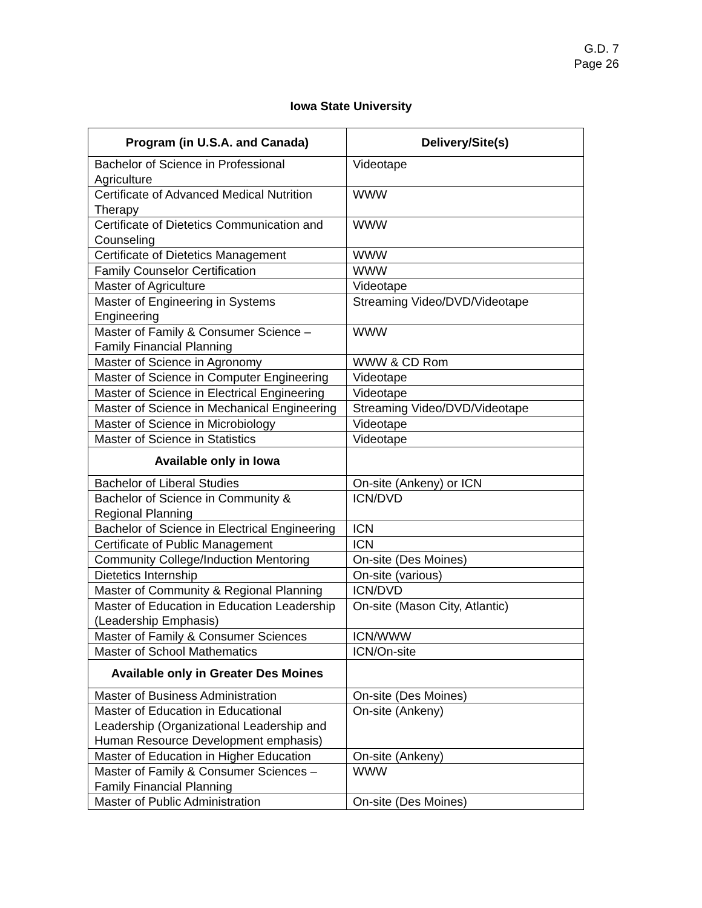G.D. 7
Page 26
Iowa State University
| Program (in U.S.A. and Canada) | Delivery/Site(s) |
| --- | --- |
| Bachelor of Science in Professional Agriculture | Videotape |
| Certificate of Advanced Medical Nutrition Therapy | WWW |
| Certificate of Dietetics Communication and Counseling | WWW |
| Certificate of Dietetics Management | WWW |
| Family Counselor Certification | WWW |
| Master of Agriculture | Videotape |
| Master of Engineering in Systems Engineering | Streaming Video/DVD/Videotape |
| Master of Family & Consumer Science – Family Financial Planning | WWW |
| Master of Science in Agronomy | WWW & CD Rom |
| Master of Science in Computer Engineering | Videotape |
| Master of Science in Electrical Engineering | Videotape |
| Master of Science in Mechanical Engineering | Streaming Video/DVD/Videotape |
| Master of Science in Microbiology | Videotape |
| Master of Science in Statistics | Videotape |
| Available only in Iowa | |
| Bachelor of Liberal Studies | On-site (Ankeny) or ICN |
| Bachelor of Science in Community & Regional Planning | ICN/DVD |
| Bachelor of Science in Electrical Engineering | ICN |
| Certificate of Public Management | ICN |
| Community College/Induction Mentoring | On-site (Des Moines) |
| Dietetics Internship | On-site (various) |
| Master of Community & Regional Planning | ICN/DVD |
| Master of Education in Education Leadership (Leadership Emphasis) | On-site (Mason City, Atlantic) |
| Master of Family & Consumer Sciences | ICN/WWW |
| Master of School Mathematics | ICN/On-site |
| Available only in Greater Des Moines | |
| Master of Business Administration | On-site (Des Moines) |
| Master of Education in Educational Leadership (Organizational Leadership and Human Resource Development emphasis) | On-site (Ankeny) |
| Master of Education in Higher Education | On-site (Ankeny) |
| Master of Family & Consumer Sciences – Family Financial Planning | WWW |
| Master of Public Administration | On-site (Des Moines) |